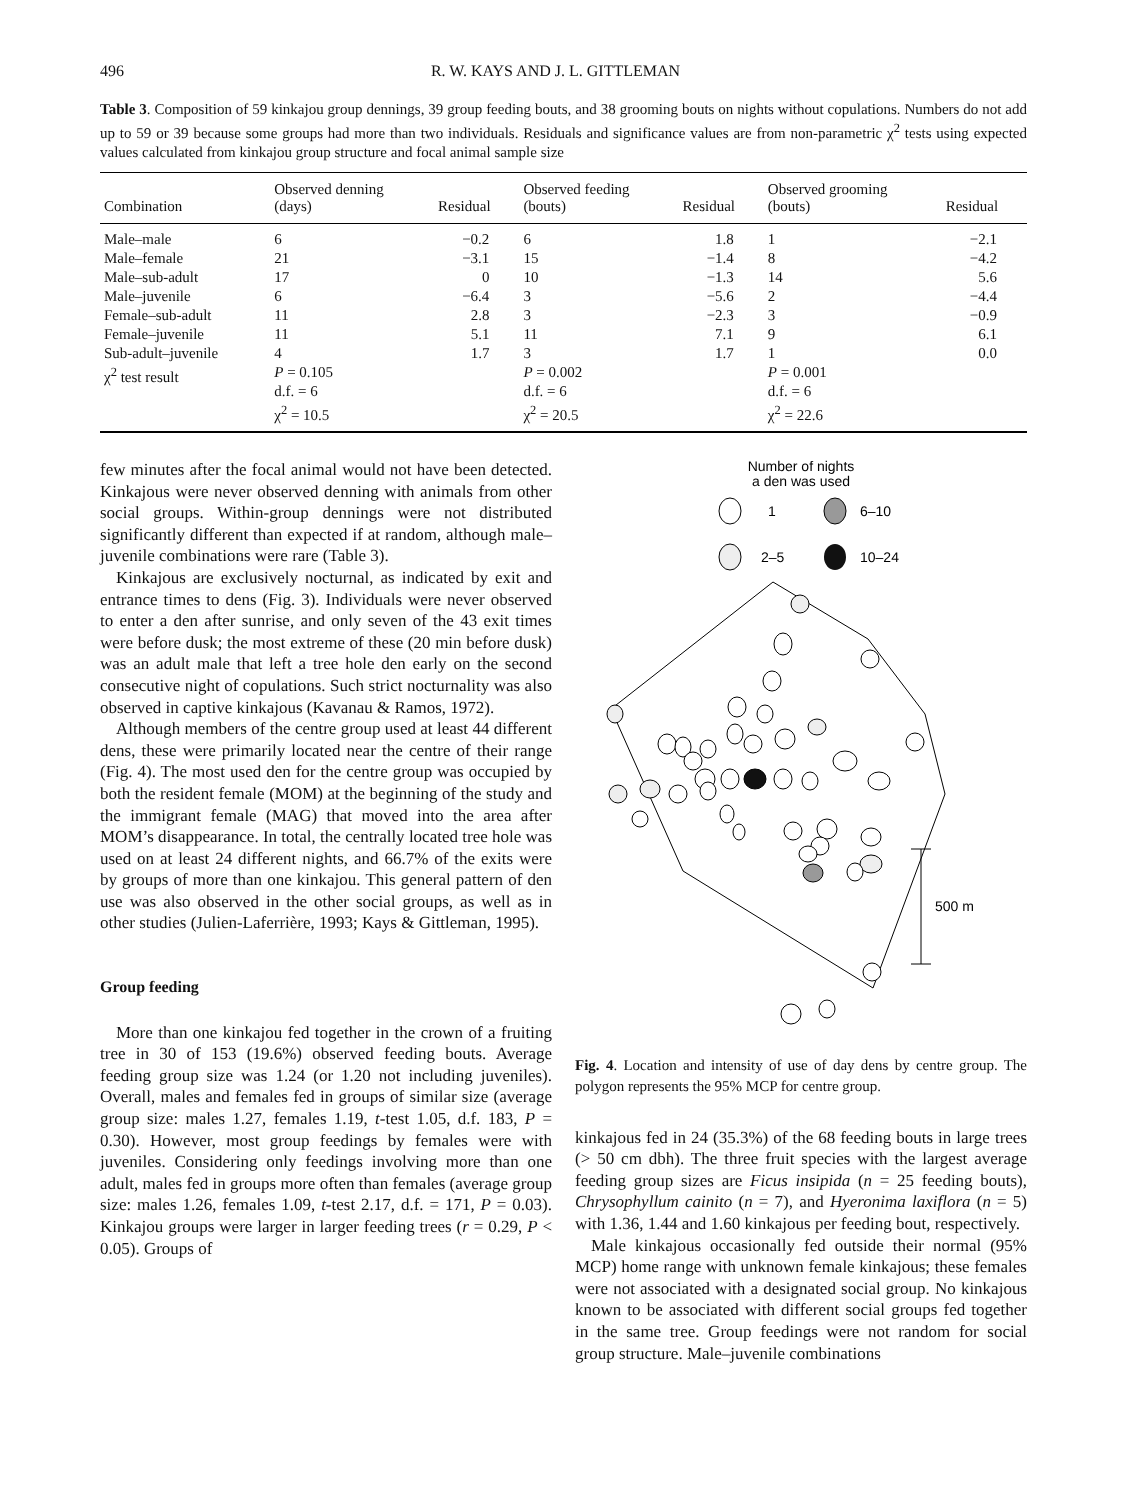496 R. W. KAYS AND J. L. GITTLEMAN
Table 3. Composition of 59 kinkajou group dennings, 39 group feeding bouts, and 38 grooming bouts on nights without copulations. Numbers do not add up to 59 or 39 because some groups had more than two individuals. Residuals and significance values are from non-parametric χ<sup>2</sup> tests using expected values calculated from kinkajou group structure and focal animal sample size
| Combination | Observed denning (days) | Residual | Observed feeding (bouts) | Residual | Observed grooming (bouts) | Residual |
| --- | --- | --- | --- | --- | --- | --- |
| Male–male | 6 | −0.2 | 6 | 1.8 | 1 | −2.1 |
| Male–female | 21 | −3.1 | 15 | −1.4 | 8 | −4.2 |
| Male–sub-adult | 17 | 0 | 10 | −1.3 | 14 | 5.6 |
| Male–juvenile | 6 | −6.4 | 3 | −5.6 | 2 | −4.4 |
| Female–sub-adult | 11 | 2.8 | 3 | −2.3 | 3 | −0.9 |
| Female–juvenile | 11 | 5.1 | 11 | 7.1 | 9 | 6.1 |
| Sub-adult–juvenile | 4 | 1.7 | 3 | 1.7 | 1 | 0.0 |
| χ<sup>2</sup> test result | P = 0.105 d.f. = 6 χ<sup>2</sup> = 10.5 | | P = 0.002 d.f. = 6 χ<sup>2</sup> = 20.5 | | P = 0.001 d.f. = 6 χ<sup>2</sup> = 22.6 | |
few minutes after the focal animal would not have been detected. Kinkajous were never observed denning with animals from other social groups. Within-group dennings were not distributed significantly different than expected if at random, although male–juvenile combinations were rare (Table 3).
Kinkajous are exclusively nocturnal, as indicated by exit and entrance times to dens (Fig. 3). Individuals were never observed to enter a den after sunrise, and only seven of the 43 exit times were before dusk; the most extreme of these (20 min before dusk) was an adult male that left a tree hole den early on the second consecutive night of copulations. Such strict nocturnality was also observed in captive kinkajous (Kavanau & Ramos, 1972).
Although members of the centre group used at least 44 different dens, these were primarily located near the centre of their range (Fig. 4). The most used den for the centre group was occupied by both the resident female (MOM) at the beginning of the study and the immigrant female (MAG) that moved into the area after MOM’s disappearance. In total, the centrally located tree hole was used on at least 24 different nights, and 66.7% of the exits were by groups of more than one kinkajou. This general pattern of den use was also observed in the other social groups, as well as in other studies (Julien-Laferrière, 1993; Kays & Gittleman, 1995).
Group feeding
More than one kinkajou fed together in the crown of a fruiting tree in 30 of 153 (19.6%) observed feeding bouts. Average feeding group size was 1.24 (or 1.20 not including juveniles). Overall, males and females fed in groups of similar size (average group size: males 1.27, females 1.19, t-test 1.05, d.f. 183, P = 0.30). However, most group feedings by females were with juveniles. Considering only feedings involving more than one adult, males fed in groups more often than females (average group size: males 1.26, females 1.09, t-test 2.17, d.f. = 171, P = 0.03). Kinkajou groups were larger in larger feeding trees (r = 0.29, P < 0.05). Groups of
Number of nights
a den was used
1
6–10
2–5
10–24
500 m
Fig. 4. Location and intensity of use of day dens by centre group. The polygon represents the 95% MCP for centre group.
kinkajous fed in 24 (35.3%) of the 68 feeding bouts in large trees (> 50 cm dbh). The three fruit species with the largest average feeding group sizes are Ficus insipida (n = 25 feeding bouts), Chrysophyllum cainito (n = 7), and Hyeronima laxiflora (n = 5) with 1.36, 1.44 and 1.60 kinkajous per feeding bout, respectively.
Male kinkajous occasionally fed outside their normal (95% MCP) home range with unknown female kinkajous; these females were not associated with a designated social group. No kinkajous known to be associated with different social groups fed together in the same tree. Group feedings were not random for social group structure. Male–juvenile combinations